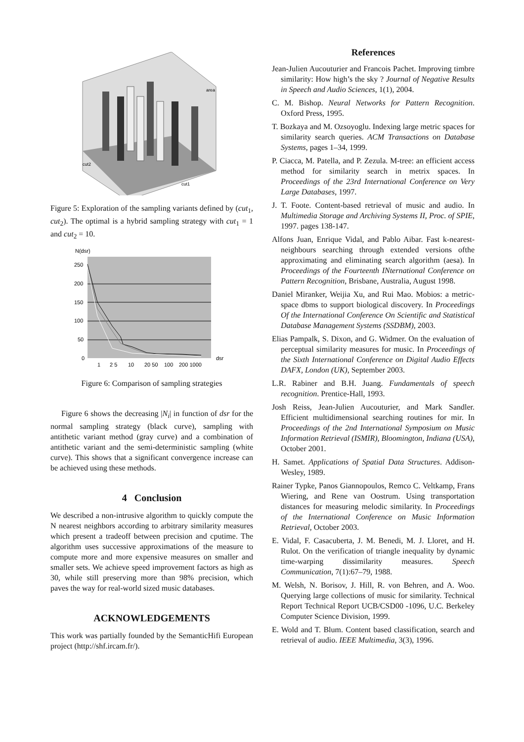area
cut2
cut1
Figure 5: Exploration of the sampling variants defined by (cut<sub>1</sub>, cut<sub>2</sub>). The optimal is a hybrid sampling strategy with cut<sub>1</sub> = 1 and cut<sub>2</sub> = 10.
N(dsr)
250
200
150
100
50
0
dsr
1
2 5
10
20 50
100
200 1000
Figure 6: Comparison of sampling strategies
Figure 6 shows the decreasing |N<sub>i</sub>| in function of dsr for the normal sampling strategy (black curve), sampling with antithetic variant method (gray curve) and a combination of antithetic variant and the semi-deterministic sampling (white curve). This shows that a significant convergence increase can be achieved using these methods.
4 Conclusion
We described a non-intrusive algorithm to quickly compute the N nearest neighbors according to arbitrary similarity measures which present a tradeoff between precision and cputime. The algorithm uses successive approximations of the measure to compute more and more expensive measures on smaller and smaller sets. We achieve speed improvement factors as high as 30, while still preserving more than 98% precision, which paves the way for real-world sized music databases.
ACKNOWLEDGEMENTS
This work was partially founded by the SemanticHifi European project (http://shf.ircam.fr/).
References
Jean-Julien Aucouturier and Francois Pachet. Improving timbre similarity: How high’s the sky ? Journal of Negative Results in Speech and Audio Sciences, 1(1), 2004.
C. M. Bishop. Neural Networks for Pattern Recognition. Oxford Press, 1995.
T. Bozkaya and M. Ozsoyoglu. Indexing large metric spaces for similarity search queries. ACM Transactions on Database Systems, pages 1–34, 1999.
P. Ciacca, M. Patella, and P. Zezula. M-tree: an efficient access method for similarity search in metrix spaces. In Proceedings of the 23rd International Conference on Very Large Databases, 1997.
J. T. Foote. Content-based retrieval of music and audio. In Multimedia Storage and Archiving Systems II, Proc. of SPIE, 1997. pages 138-147.
Alfons Juan, Enrique Vidal, and Pablo Aibar. Fast k-nearest-neighbours searching through extended versions ofthe approximating and eliminating search algorithm (aesa). In Proceedings of the Fourteenth INternational Conference on Pattern Recognition, Brisbane, Australia, August 1998.
Daniel Miranker, Weijia Xu, and Rui Mao. Mobios: a metric-space dbms to support biological discovery. In Proceedings Of the International Conference On Scientific and Statistical Database Management Systems (SSDBM), 2003.
Elias Pampalk, S. Dixon, and G. Widmer. On the evaluation of perceptual similarity measures for music. In Proceedings of the Sixth International Conference on Digital Audio Effects DAFX, London (UK), September 2003.
L.R. Rabiner and B.H. Juang. Fundamentals of speech recognition. Prentice-Hall, 1993.
Josh Reiss, Jean-Julien Aucouturier, and Mark Sandler. Efficient multidimensional searching routines for mir. In Proceedings of the 2nd International Symposium on Music Information Retrieval (ISMIR), Bloomington, Indiana (USA), October 2001.
H. Samet. Applications of Spatial Data Structures. Addison-Wesley, 1989.
Rainer Typke, Panos Giannopoulos, Remco C. Veltkamp, Frans Wiering, and Rene van Oostrum. Using transportation distances for measuring melodic similarity. In Proceedings of the International Conference on Music Information Retrieval, October 2003.
E. Vidal, F. Casacuberta, J. M. Benedi, M. J. Lloret, and H. Rulot. On the verification of triangle inequality by dynamic time-warping dissimilarity measures. Speech Communication, 7(1):67–79, 1988.
M. Welsh, N. Borisov, J. Hill, R. von Behren, and A. Woo. Querying large collections of music for similarity. Technical Report Technical Report UCB/CSD00 -1096, U.C. Berkeley Computer Science Division, 1999.
E. Wold and T. Blum. Content based classification, search and retrieval of audio. IEEE Multimedia, 3(3), 1996.